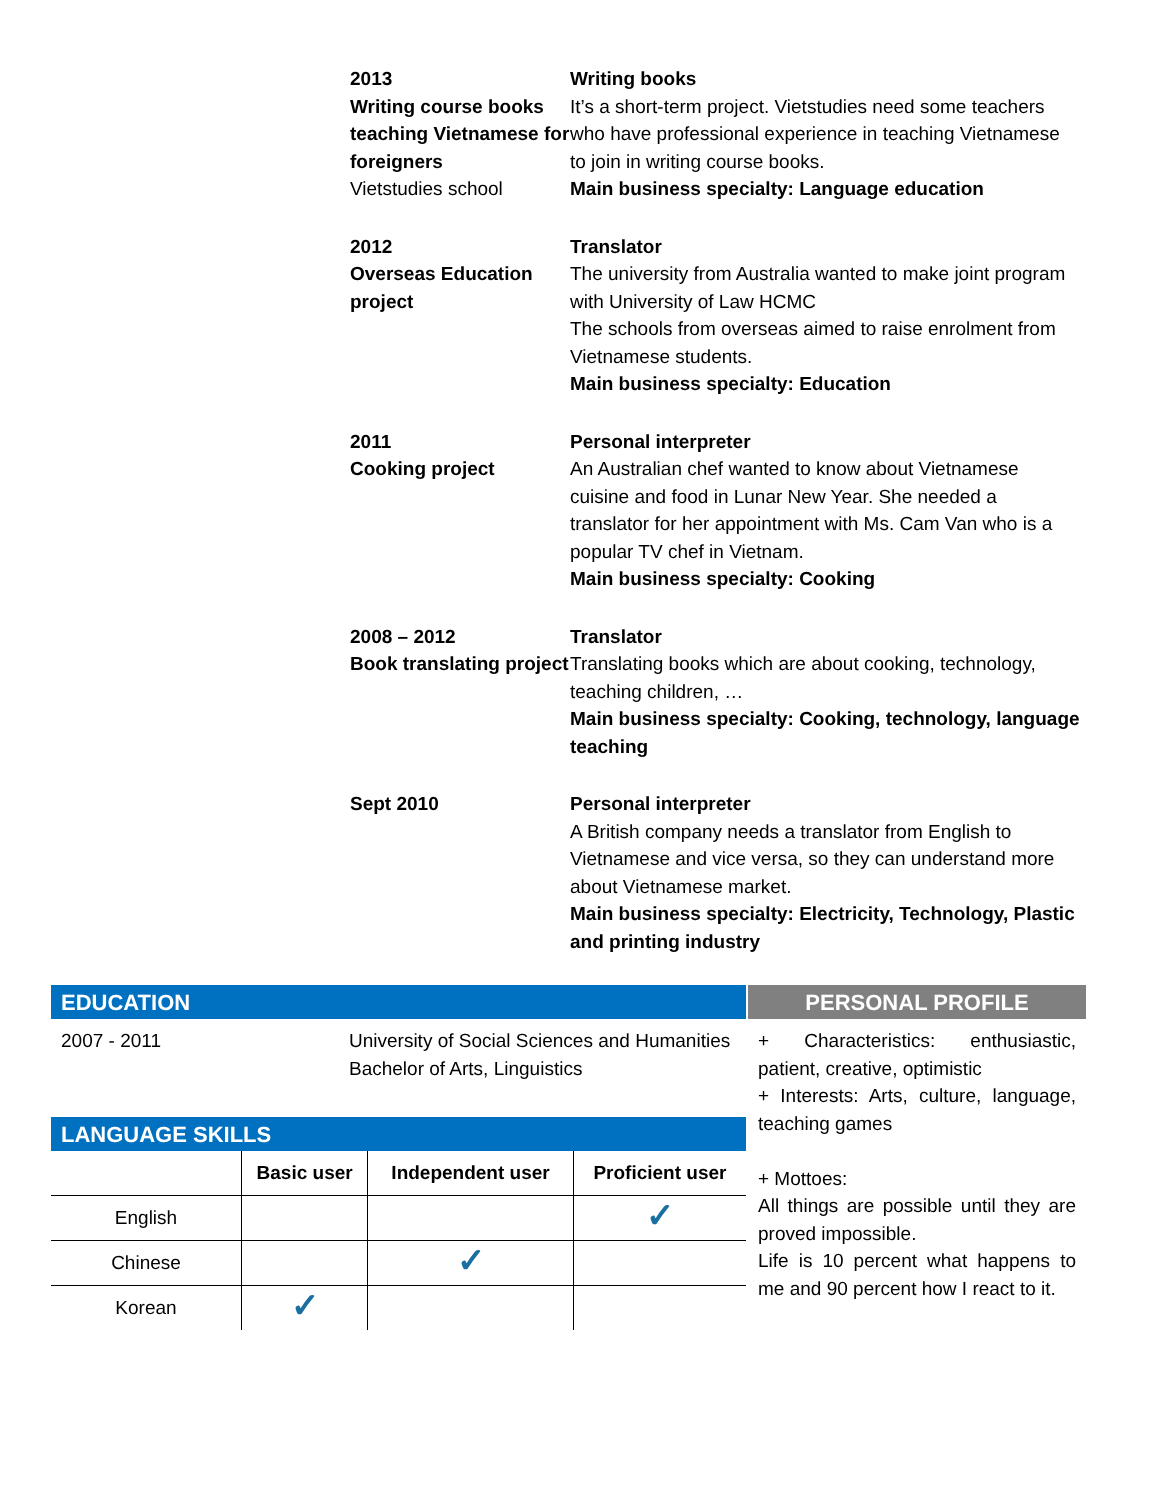2013
Writing course books teaching Vietnamese for foreigners
Vietstudies school
Writing books
It’s a short-term project. Vietstudies need some teachers who have professional experience in teaching Vietnamese to join in writing course books.
Main business specialty: Language education
2012
Overseas Education project
Translator
The university from Australia wanted to make joint program with University of Law HCMC
The schools from overseas aimed to raise enrolment from Vietnamese students.
Main business specialty: Education
2011
Cooking project
Personal interpreter
An Australian chef wanted to know about Vietnamese cuisine and food in Lunar New Year. She needed a translator for her appointment with Ms. Cam Van who is a popular TV chef in Vietnam.
Main business specialty: Cooking
2008 – 2012
Book translating project
Translator
Translating books which are about cooking, technology, teaching children, …
Main business specialty: Cooking, technology, language teaching
Sept 2010 Personal interpreter
A British company needs a translator from English to Vietnamese and vice versa, so they can understand more about Vietnamese market.
Main business specialty: Electricity, Technology, Plastic and printing industry
EDUCATION
2007 - 2011 University of Social Sciences and Humanities
Bachelor of Arts, Linguistics
LANGUAGE SKILLS
| | Basic user | Independent user | Proficient user |
| --- | --- | --- | --- |
| English | | | ✓ |
| Chinese | | ✓ | |
| Korean | ✓ | | |
PERSONAL PROFILE
+ Characteristics: enthusiastic, patient, creative, optimistic
+ Interests: Arts, culture, language, teaching games
+ Mottoes:
All things are possible until they are proved impossible.
Life is 10 percent what happens to me and 90 percent how I react to it.